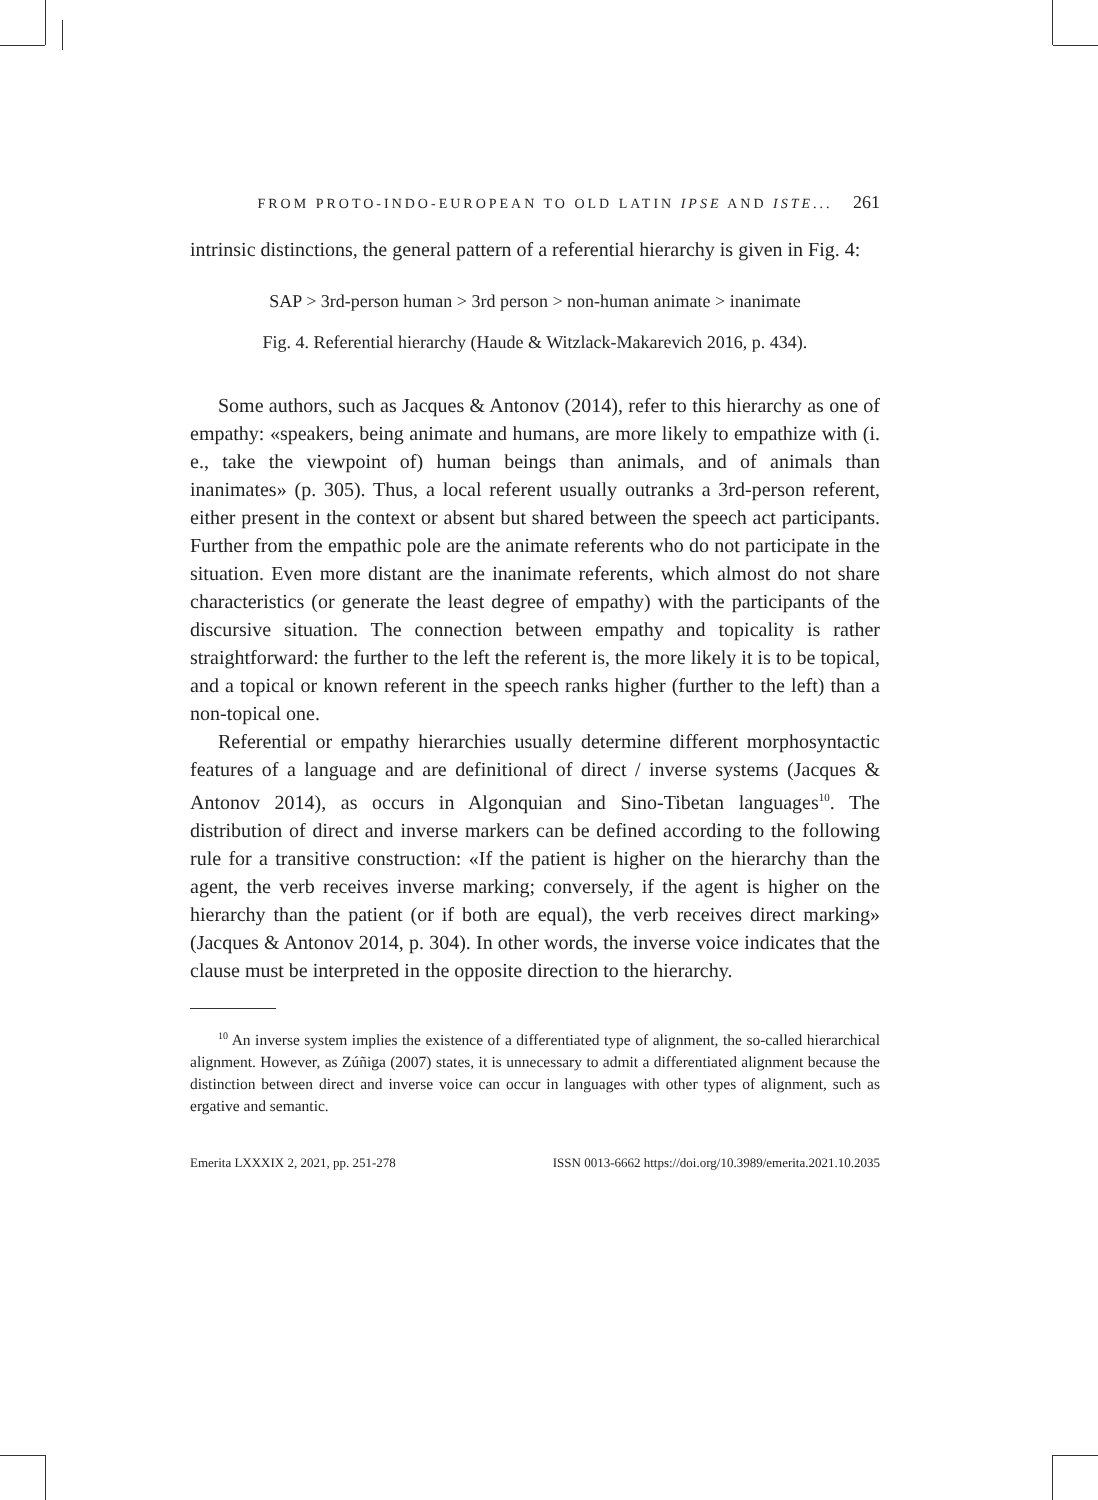FROM PROTO-INDO-EUROPEAN TO OLD LATIN IPSE AND ISTE... 261
intrinsic distinctions, the general pattern of a referential hierarchy is given in Fig. 4:
SAP > 3rd-person human > 3rd person > non-human animate > inanimate
Fig. 4. Referential hierarchy (Haude & Witzlack-Makarevich 2016, p. 434).
Some authors, such as Jacques & Antonov (2014), refer to this hierarchy as one of empathy: «speakers, being animate and humans, are more likely to empathize with (i. e., take the viewpoint of) human beings than animals, and of animals than inanimates» (p. 305). Thus, a local referent usually outranks a 3rd-person referent, either present in the context or absent but shared between the speech act participants. Further from the empathic pole are the animate referents who do not participate in the situation. Even more distant are the inanimate referents, which almost do not share characteristics (or generate the least degree of empathy) with the participants of the discursive situation. The connection between empathy and topicality is rather straightforward: the further to the left the referent is, the more likely it is to be topical, and a topical or known referent in the speech ranks higher (further to the left) than a non-topical one.
Referential or empathy hierarchies usually determine different morphosyntactic features of a language and are definitional of direct / inverse systems (Jacques & Antonov 2014), as occurs in Algonquian and Sino-Tibetan languages<sup>10</sup>. The distribution of direct and inverse markers can be defined according to the following rule for a transitive construction: «If the patient is higher on the hierarchy than the agent, the verb receives inverse marking; conversely, if the agent is higher on the hierarchy than the patient (or if both are equal), the verb receives direct marking» (Jacques & Antonov 2014, p. 304). In other words, the inverse voice indicates that the clause must be interpreted in the opposite direction to the hierarchy.
<sup>10</sup> An inverse system implies the existence of a differentiated type of alignment, the so-called hierarchical alignment. However, as Zúñiga (2007) states, it is unnecessary to admit a differentiated alignment because the distinction between direct and inverse voice can occur in languages with other types of alignment, such as ergative and semantic.
Emerita LXXXIX 2, 2021, pp. 251-278 ISSN 0013-6662 https://doi.org/10.3989/emerita.2021.10.2035